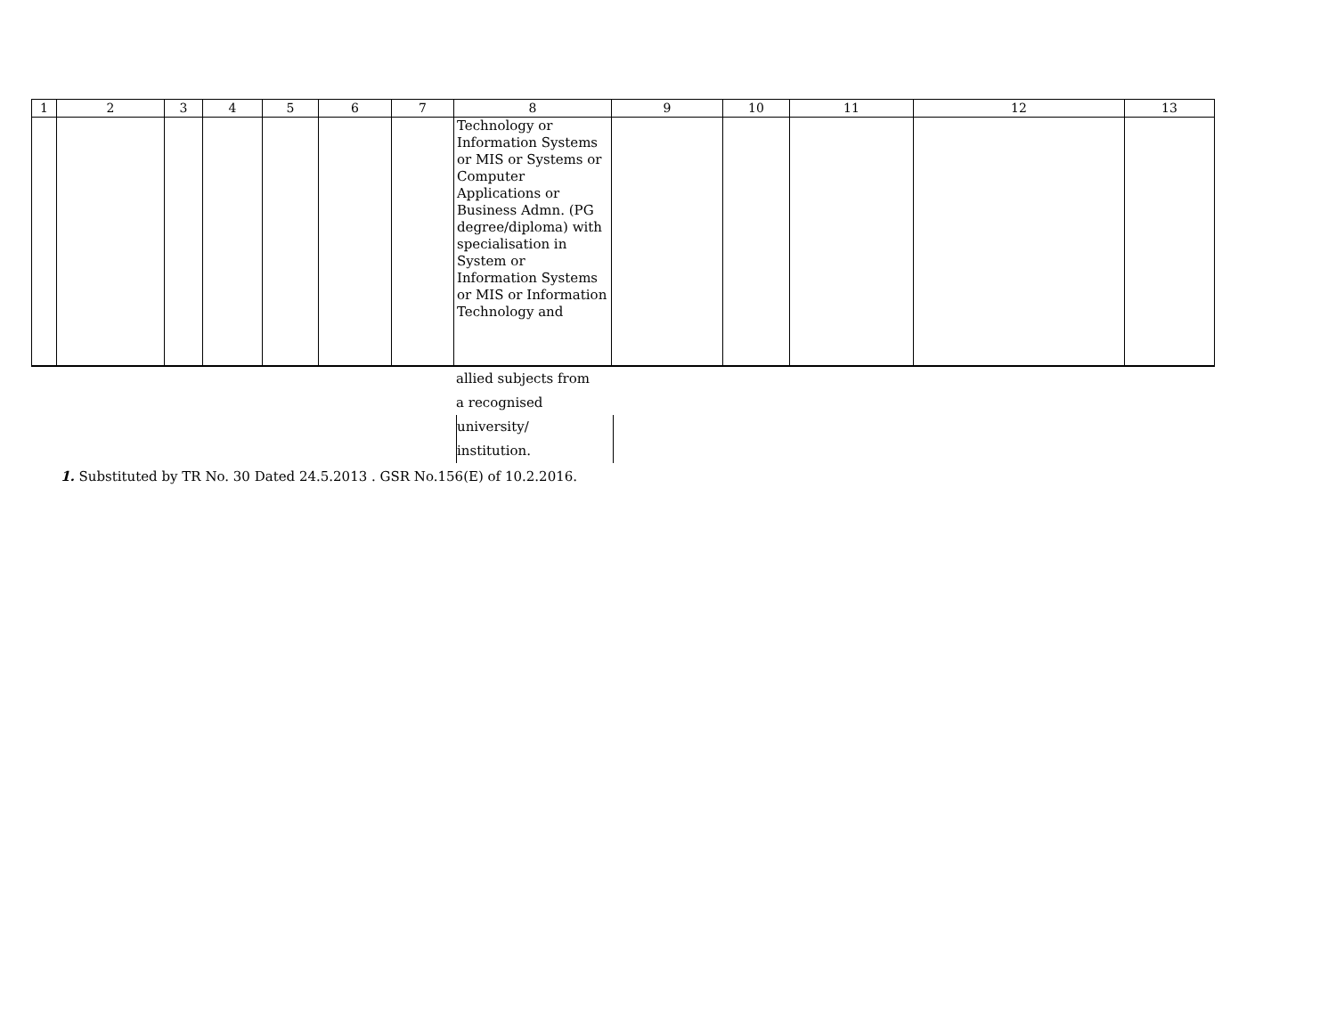| 1 | 2 | 3 | 4 | 5 | 6 | 7 | 8 | 9 | 10 | 11 | 12 | 13 |
| --- | --- | --- | --- | --- | --- | --- | --- | --- | --- | --- | --- | --- |
| | | | | | | | Technology or Information Systems or MIS or Systems or Computer Applications or Business Admn. (PG degree/diploma) with specialisation in System or Information Systems or MIS or Information Technology and | | | | | |
allied subjects from
a recognised
university/
institution.
1. Substituted by TR No. 30 Dated 24.5.2013 . GSR No.156(E) of 10.2.2016.